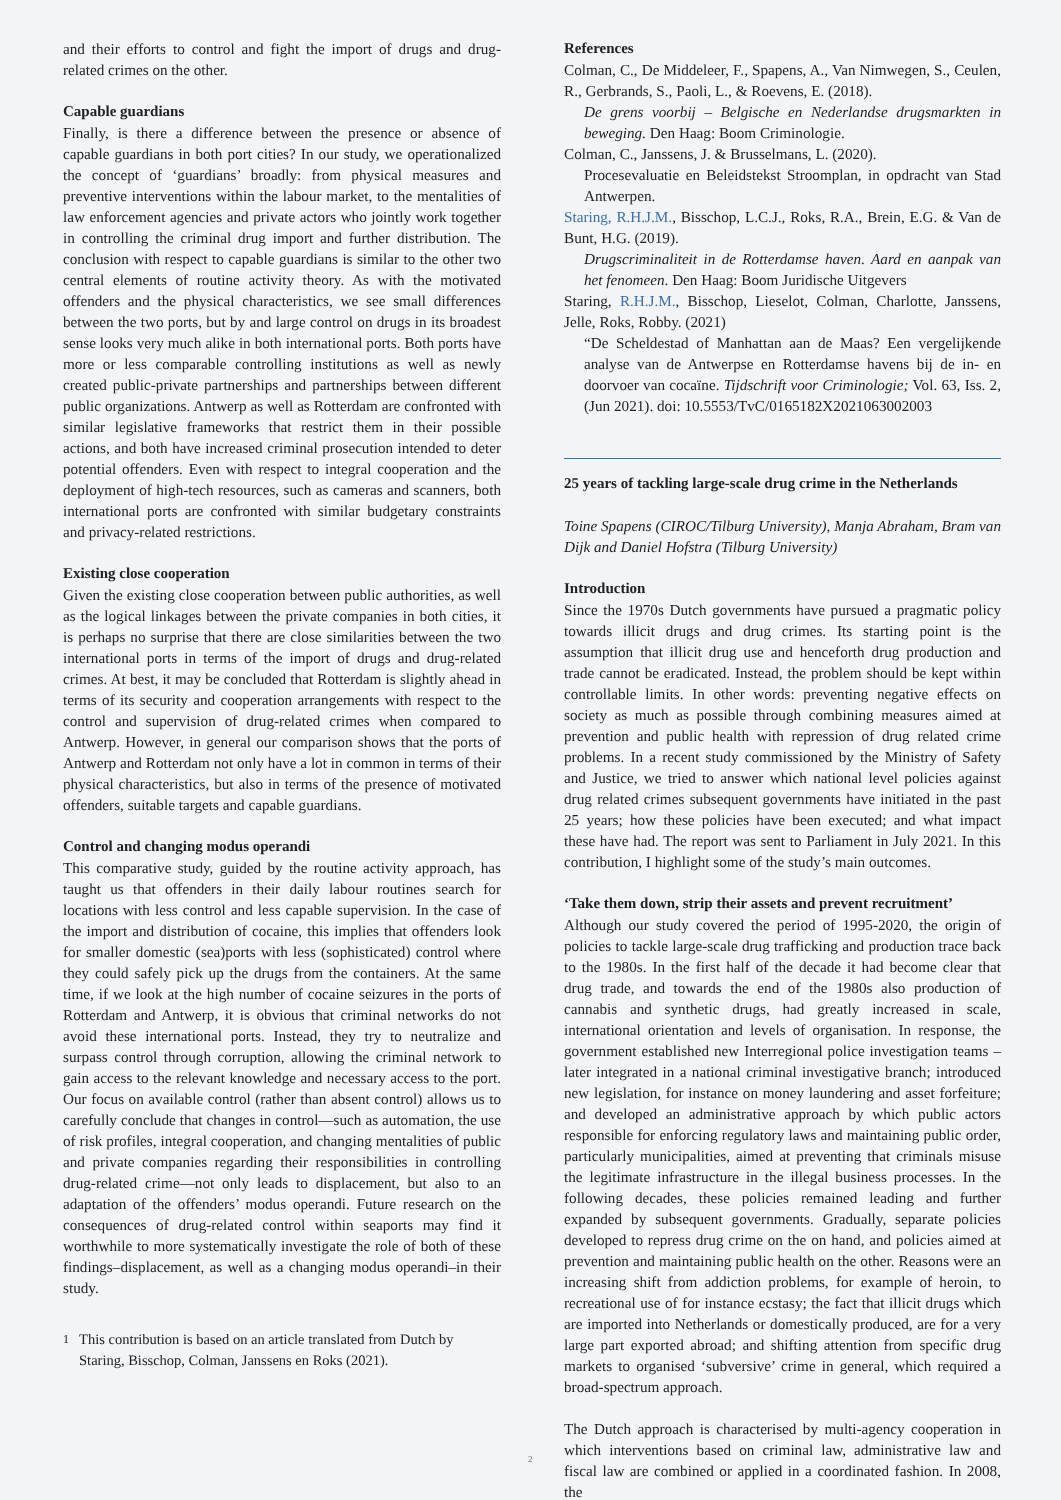and their efforts to control and fight the import of drugs and drug-related crimes on the other.
Capable guardians
Finally, is there a difference between the presence or absence of capable guardians in both port cities? In our study, we operationalized the concept of ‘guardians’ broadly: from physical measures and preventive interventions within the labour market, to the mentalities of law enforcement agencies and private actors who jointly work together in controlling the criminal drug import and further distribution. The conclusion with respect to capable guardians is similar to the other two central elements of routine activity theory. As with the motivated offenders and the physical characteristics, we see small differences between the two ports, but by and large control on drugs in its broadest sense looks very much alike in both international ports. Both ports have more or less comparable controlling institutions as well as newly created public-private partnerships and partnerships between different public organizations. Antwerp as well as Rotterdam are confronted with similar legislative frameworks that restrict them in their possible actions, and both have increased criminal prosecution intended to deter potential offenders. Even with respect to integral cooperation and the deployment of high-tech resources, such as cameras and scanners, both international ports are confronted with similar budgetary constraints and privacy-related restrictions.
Existing close cooperation
Given the existing close cooperation between public authorities, as well as the logical linkages between the private companies in both cities, it is perhaps no surprise that there are close similarities between the two international ports in terms of the import of drugs and drug-related crimes. At best, it may be concluded that Rotterdam is slightly ahead in terms of its security and cooperation arrangements with respect to the control and supervision of drug-related crimes when compared to Antwerp. However, in general our comparison shows that the ports of Antwerp and Rotterdam not only have a lot in common in terms of their physical characteristics, but also in terms of the presence of motivated offenders, suitable targets and capable guardians.
Control and changing modus operandi
This comparative study, guided by the routine activity approach, has taught us that offenders in their daily labour routines search for locations with less control and less capable supervision. In the case of the import and distribution of cocaine, this implies that offenders look for smaller domestic (sea)ports with less (sophisticated) control where they could safely pick up the drugs from the containers. At the same time, if we look at the high number of cocaine seizures in the ports of Rotterdam and Antwerp, it is obvious that criminal networks do not avoid these international ports. Instead, they try to neutralize and surpass control through corruption, allowing the criminal network to gain access to the relevant knowledge and necessary access to the port. Our focus on available control (rather than absent control) allows us to carefully conclude that changes in control—such as automation, the use of risk profiles, integral cooperation, and changing mentalities of public and private companies regarding their responsibilities in controlling drug-related crime—not only leads to displacement, but also to an adaptation of the offenders’ modus operandi. Future research on the consequences of drug-related control within seaports may find it worthwhile to more systematically investigate the role of both of these findings–displacement, as well as a changing modus operandi–in their study.
<sup>1</sup> This contribution is based on an article translated from Dutch by Staring, Bisschop, Colman, Janssens en Roks (2021).
References
Colman, C., De Middeleer, F., Spapens, A., Van Nimwegen, S., Ceulen, R., Gerbrands, S., Paoli, L., & Roevens, E. (2018).
De grens voorbij – Belgische en Nederlandse drugsmarkten in beweging. Den Haag: Boom Criminologie.
Colman, C., Janssens, J. & Brusselmans, L. (2020).
Procesevaluatie en Beleidstekst Stroomplan, in opdracht van Stad Antwerpen.
Staring, R.H.J.M., Bisschop, L.C.J., Roks, R.A., Brein, E.G. & Van de Bunt, H.G. (2019).
Drugscriminaliteit in de Rotterdamse haven. Aard en aanpak van het fenomeen. Den Haag: Boom Juridische Uitgevers
Staring, R.H.J.M., Bisschop, Lieselot, Colman, Charlotte, Janssens, Jelle, Roks, Robby. (2021)
“De Scheldestad of Manhattan aan de Maas? Een vergelijkende analyse van de Antwerpse en Rotterdamse havens bij de in- en doorvoer van cocaïne. Tijdschrift voor Criminologie; Vol. 63, Iss. 2, (Jun 2021). doi: 10.5553/TvC/0165182X2021063002003
25 years of tackling large-scale drug crime in the Netherlands
Toine Spapens (CIROC/Tilburg University), Manja Abraham, Bram van Dijk and Daniel Hofstra (Tilburg University)
Introduction
Since the 1970s Dutch governments have pursued a pragmatic policy towards illicit drugs and drug crimes. Its starting point is the assumption that illicit drug use and henceforth drug production and trade cannot be eradicated. Instead, the problem should be kept within controllable limits. In other words: preventing negative effects on society as much as possible through combining measures aimed at prevention and public health with repression of drug related crime problems. In a recent study commissioned by the Ministry of Safety and Justice, we tried to answer which national level policies against drug related crimes subsequent governments have initiated in the past 25 years; how these policies have been executed; and what impact these have had. The report was sent to Parliament in July 2021. In this contribution, I highlight some of the study’s main outcomes.
‘Take them down, strip their assets and prevent recruitment’
Although our study covered the period of 1995-2020, the origin of policies to tackle large-scale drug trafficking and production trace back to the 1980s. In the first half of the decade it had become clear that drug trade, and towards the end of the 1980s also production of cannabis and synthetic drugs, had greatly increased in scale, international orientation and levels of organisation. In response, the government established new Interregional police investigation teams – later integrated in a national criminal investigative branch; introduced new legislation, for instance on money laundering and asset forfeiture; and developed an administrative approach by which public actors responsible for enforcing regulatory laws and maintaining public order, particularly municipalities, aimed at preventing that criminals misuse the legitimate infrastructure in the illegal business processes. In the following decades, these policies remained leading and further expanded by subsequent governments. Gradually, separate policies developed to repress drug crime on the on hand, and policies aimed at prevention and maintaining public health on the other. Reasons were an increasing shift from addiction problems, for example of heroin, to recreational use of for instance ecstasy; the fact that illicit drugs which are imported into Netherlands or domestically produced, are for a very large part exported abroad; and shifting attention from specific drug markets to organised ‘subversive’ crime in general, which required a broad-spectrum approach.
The Dutch approach is characterised by multi-agency cooperation in which interventions based on criminal law, administrative law and fiscal law are combined or applied in a coordinated fashion. In 2008, the
2